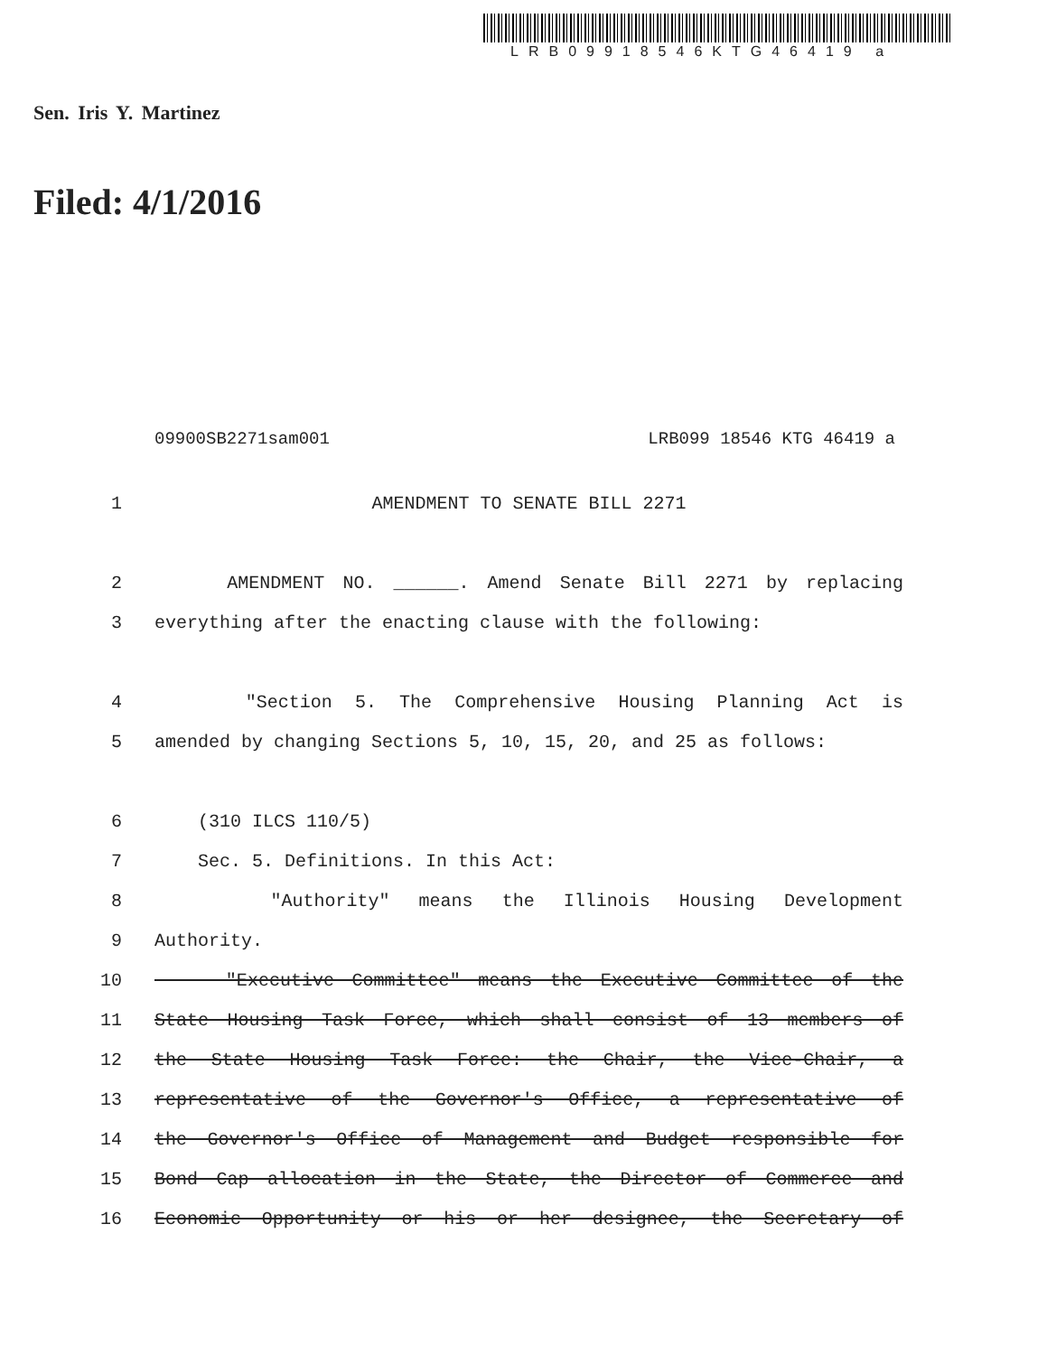LRB09918546KTG46419 a
Sen. Iris Y. Martinez
Filed: 4/1/2016
09900SB2271sam001 LRB099 18546 KTG 46419 a
1 AMENDMENT TO SENATE BILL 2271
2 AMENDMENT NO. ______. Amend Senate Bill 2271 by replacing
3 everything after the enacting clause with the following:
4 "Section 5. The Comprehensive Housing Planning Act is
5 amended by changing Sections 5, 10, 15, 20, and 25 as follows:
6 (310 ILCS 110/5)
7 Sec. 5. Definitions. In this Act:
8 "Authority" means the Illinois Housing Development
9 Authority.
10 "Executive Committee" means the Executive Committee of the
11 State Housing Task Force, which shall consist of 13 members of
12 the State Housing Task Force: the Chair, the Vice-Chair, a
13 representative of the Governor's Office, a representative of
14 the Governor's Office of Management and Budget responsible for
15 Bond Cap allocation in the State, the Director of Commerce and
16 Economic Opportunity or his or her designee, the Secretary of